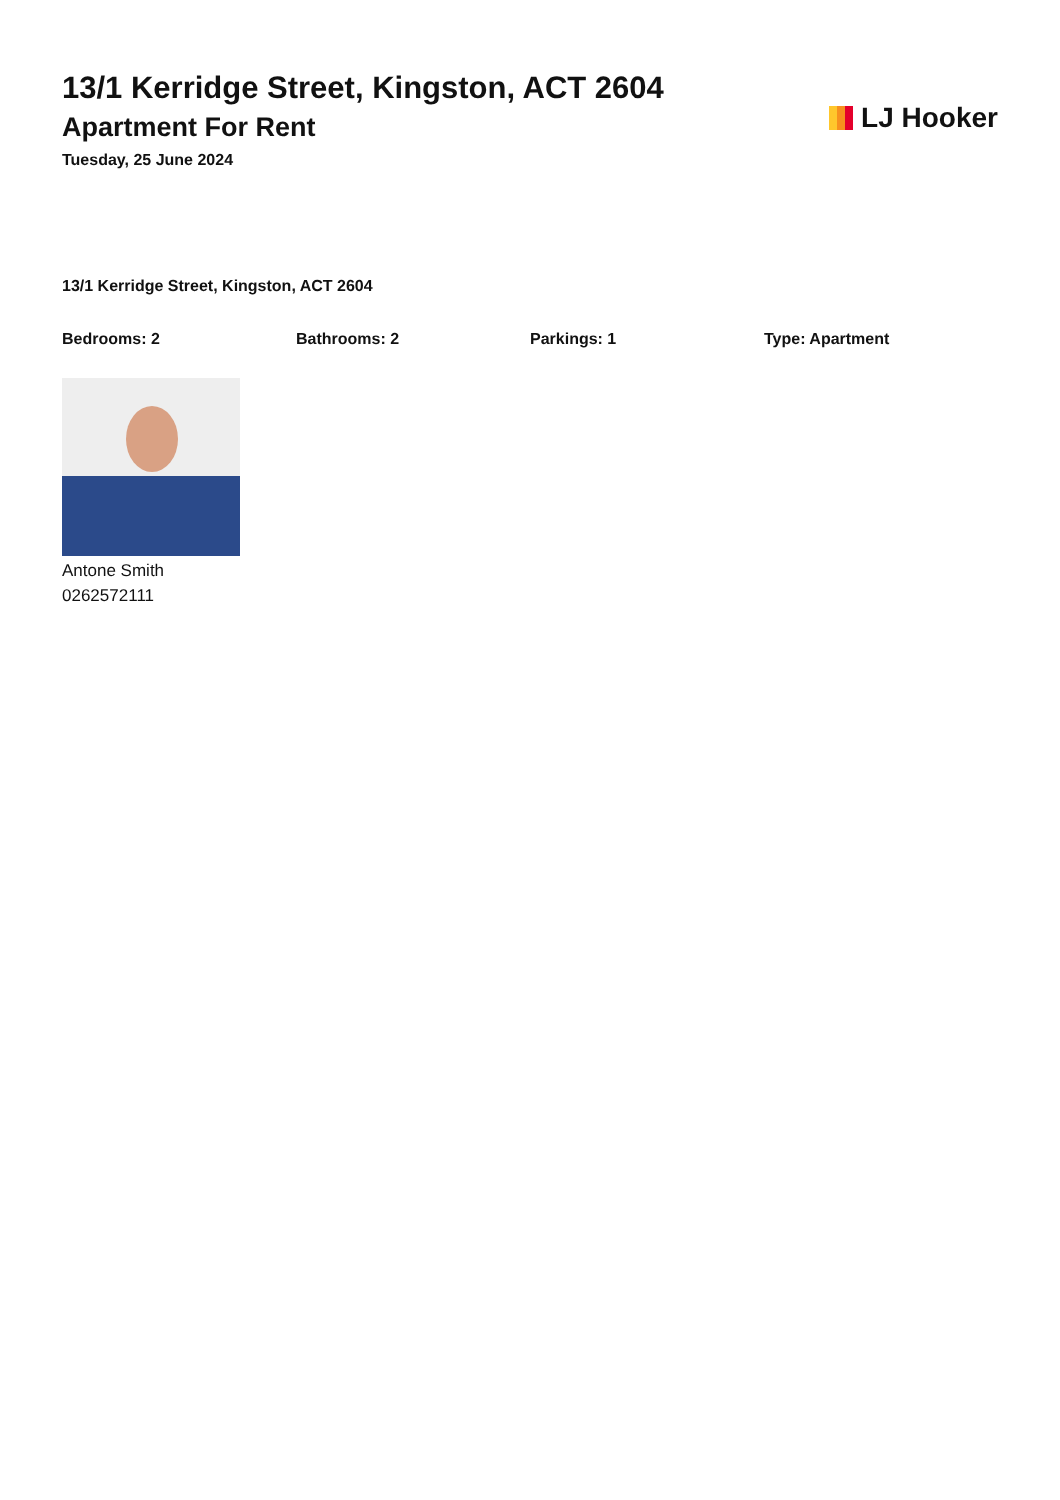13/1 Kerridge Street, Kingston, ACT 2604
Apartment For Rent
Tuesday, 25 June 2024
LJ Hooker
13/1 Kerridge Street, Kingston, ACT 2604
Bedrooms: 2 Bathrooms: 2 Parkings: 1 Type: Apartment
Antone Smith
0262572111